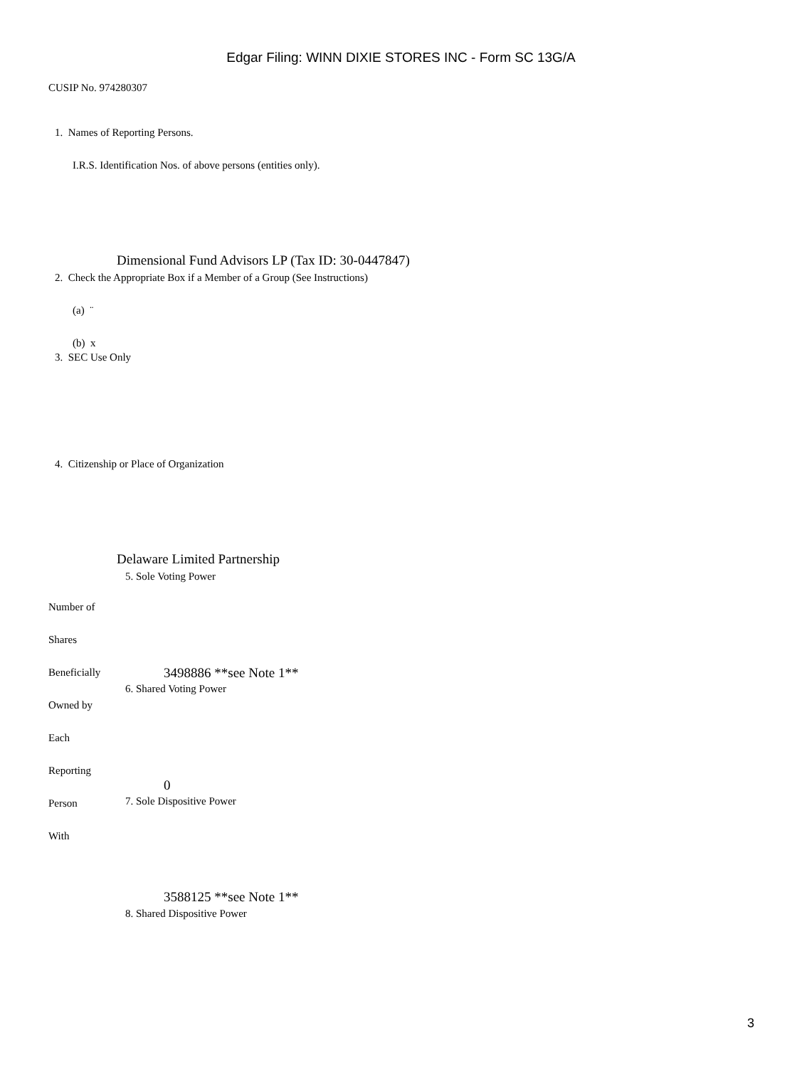Edgar Filing: WINN DIXIE STORES INC - Form SC 13G/A
CUSIP No. 974280307
1. Names of Reporting Persons.
I.R.S. Identification Nos. of above persons (entities only).
Dimensional Fund Advisors LP (Tax ID: 30-0447847)
2. Check the Appropriate Box if a Member of a Group (See Instructions)
(a) ¨
(b) x
3. SEC Use Only
4. Citizenship or Place of Organization
Delaware Limited Partnership
5. Sole Voting Power
Number of
Shares
Beneficially 3498886 **see Note 1**
6. Shared Voting Power
Owned by
Each
Reporting
0
Person 7. Sole Dispositive Power
With
3588125 **see Note 1**
8. Shared Dispositive Power
3